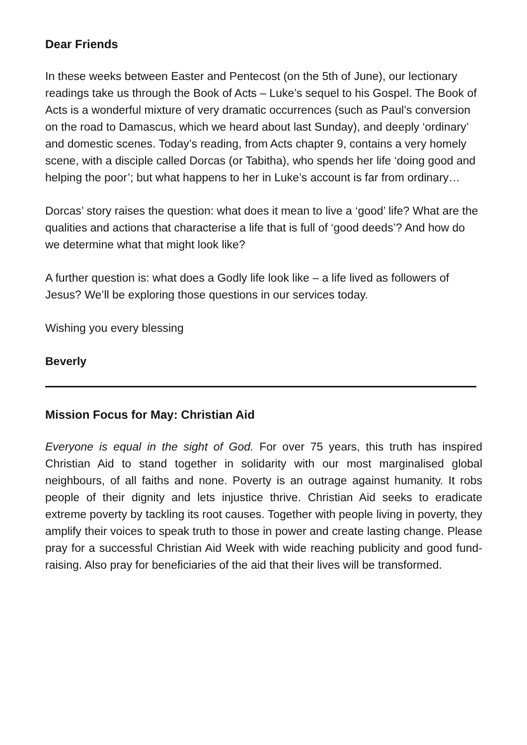Dear Friends
In these weeks between Easter and Pentecost (on the 5th of June), our lectionary readings take us through the Book of Acts – Luke’s sequel to his Gospel. The Book of Acts is a wonderful mixture of very dramatic occurrences (such as Paul’s conversion on the road to Damascus, which we heard about last Sunday), and deeply ‘ordinary’ and domestic scenes. Today’s reading, from Acts chapter 9, contains a very homely scene, with a disciple called Dorcas (or Tabitha), who spends her life ‘doing good and helping the poor’; but what happens to her in Luke’s account is far from ordinary…
Dorcas’ story raises the question: what does it mean to live a ‘good’ life? What are the qualities and actions that characterise a life that is full of ‘good deeds’? And how do we determine what that might look like?
A further question is: what does a Godly life look like – a life lived as followers of Jesus? We’ll be exploring those questions in our services today.
Wishing you every blessing
Beverly
Mission Focus for May: Christian Aid
Everyone is equal in the sight of God. For over 75 years, this truth has inspired Christian Aid to stand together in solidarity with our most marginalised global neighbours, of all faiths and none. Poverty is an outrage against humanity. It robs people of their dignity and lets injustice thrive. Christian Aid seeks to eradicate extreme poverty by tackling its root causes. Together with people living in poverty, they amplify their voices to speak truth to those in power and create lasting change. Please pray for a successful Christian Aid Week with wide reaching publicity and good fund-raising. Also pray for beneficiaries of the aid that their lives will be transformed.